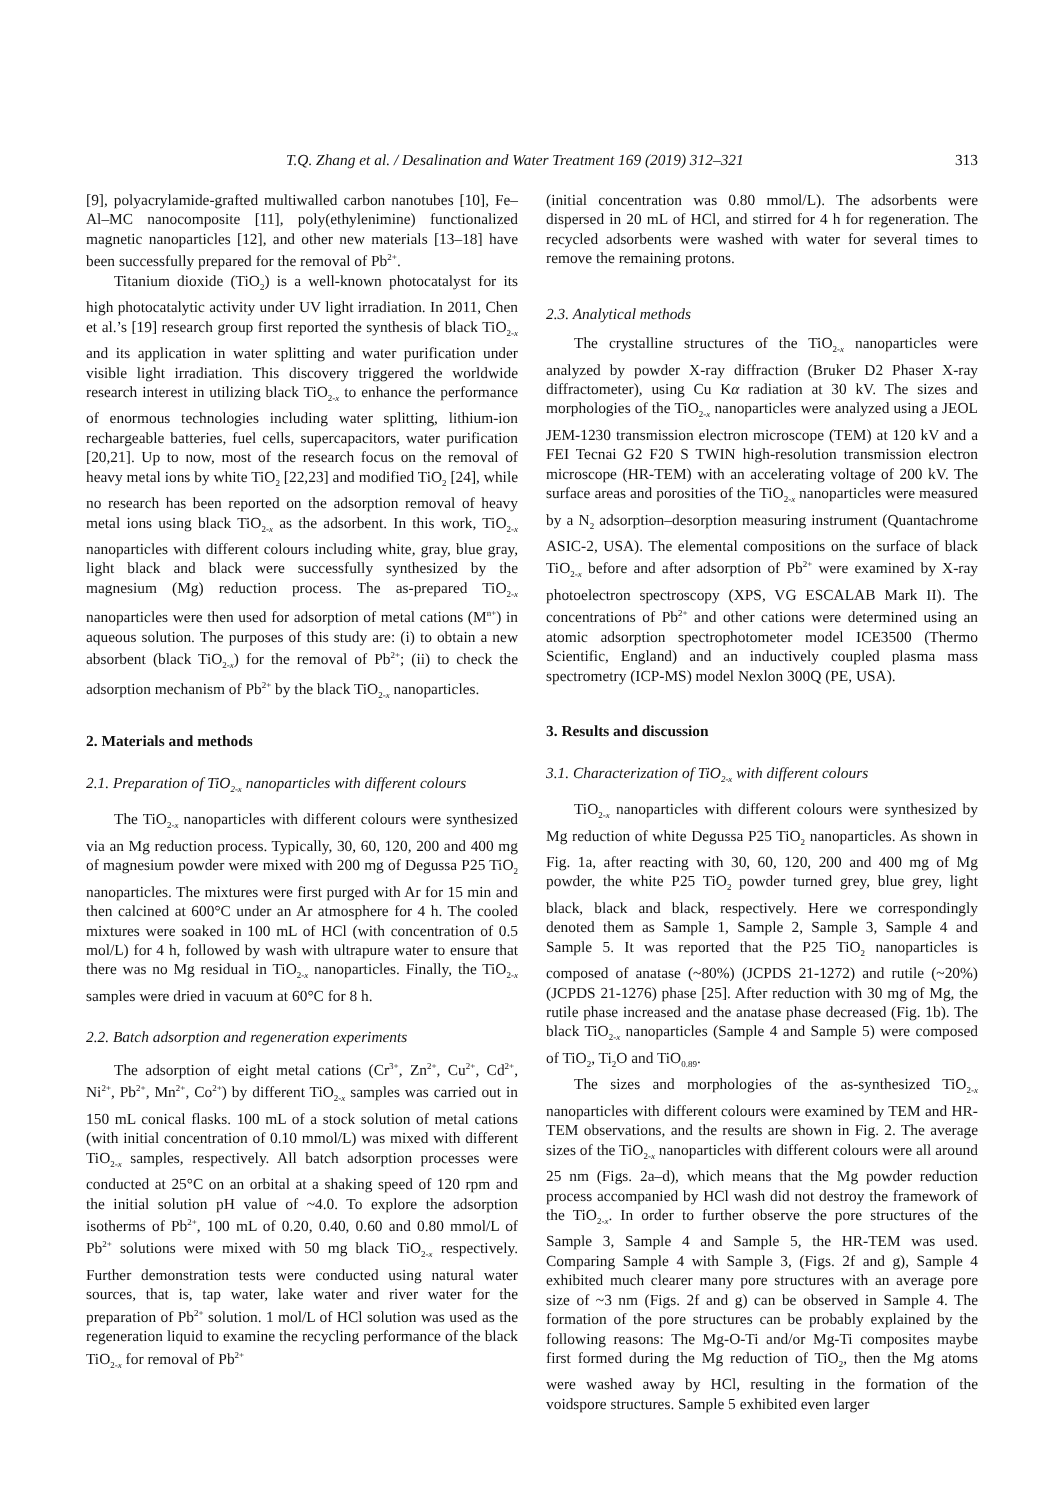T.Q. Zhang et al. / Desalination and Water Treatment 169 (2019) 312–321 313
[9], polyacrylamide-grafted multiwalled carbon nanotubes [10], Fe–Al–MC nanocomposite [11], poly(ethylenimine) functionalized magnetic nanoparticles [12], and other new materials [13–18] have been successfully prepared for the removal of Pb<sup>2+</sup>.
Titanium dioxide (TiO<sub>2</sub>) is a well-known photocatalyst for its high photocatalytic activity under UV light irradiation. In 2011, Chen et al.’s [19] research group first reported the synthesis of black TiO<sub>2-x</sub> and its application in water splitting and water purification under visible light irradiation. This discovery triggered the worldwide research interest in utilizing black TiO<sub>2-x</sub> to enhance the performance of enormous technologies including water splitting, lithium-ion rechargeable batteries, fuel cells, supercapacitors, water purification [20,21]. Up to now, most of the research focus on the removal of heavy metal ions by white TiO<sub>2</sub> [22,23] and modified TiO<sub>2</sub> [24], while no research has been reported on the adsorption removal of heavy metal ions using black TiO<sub>2-x</sub> as the adsorbent. In this work, TiO<sub>2-x</sub> nanoparticles with different colours including white, gray, blue gray, light black and black were successfully synthesized by the magnesium (Mg) reduction process. The as-prepared TiO<sub>2-x</sub> nanoparticles were then used for adsorption of metal cations (M<sup>n+</sup>) in aqueous solution. The purposes of this study are: (i) to obtain a new absorbent (black TiO<sub>2-x</sub>) for the removal of Pb<sup>2+</sup>; (ii) to check the adsorption mechanism of Pb<sup>2+</sup> by the black TiO<sub>2-x</sub> nanoparticles.
2. Materials and methods
2.1. Preparation of TiO<sub>2-x</sub> nanoparticles with different colours
The TiO<sub>2-x</sub> nanoparticles with different colours were synthesized via an Mg reduction process. Typically, 30, 60, 120, 200 and 400 mg of magnesium powder were mixed with 200 mg of Degussa P25 TiO<sub>2</sub> nanoparticles. The mixtures were first purged with Ar for 15 min and then calcined at 600°C under an Ar atmosphere for 4 h. The cooled mixtures were soaked in 100 mL of HCl (with concentration of 0.5 mol/L) for 4 h, followed by wash with ultrapure water to ensure that there was no Mg residual in TiO<sub>2-x</sub> nanoparticles. Finally, the TiO<sub>2-x</sub> samples were dried in vacuum at 60°C for 8 h.
2.2. Batch adsorption and regeneration experiments
The adsorption of eight metal cations (Cr<sup>3+</sup>, Zn<sup>2+</sup>, Cu<sup>2+</sup>, Cd<sup>2+</sup>, Ni<sup>2+</sup>, Pb<sup>2+</sup>, Mn<sup>2+</sup>, Co<sup>2+</sup>) by different TiO<sub>2-x</sub> samples was carried out in 150 mL conical flasks. 100 mL of a stock solution of metal cations (with initial concentration of 0.10 mmol/L) was mixed with different TiO<sub>2-x</sub> samples, respectively. All batch adsorption processes were conducted at 25°C on an orbital at a shaking speed of 120 rpm and the initial solution pH value of ~4.0. To explore the adsorption isotherms of Pb<sup>2+</sup>, 100 mL of 0.20, 0.40, 0.60 and 0.80 mmol/L of Pb<sup>2+</sup> solutions were mixed with 50 mg black TiO<sub>2-x</sub> respectively. Further demonstration tests were conducted using natural water sources, that is, tap water, lake water and river water for the preparation of Pb<sup>2+</sup> solution. 1 mol/L of HCl solution was used as the regeneration liquid to examine the recycling performance of the black TiO<sub>2-x</sub> for removal of Pb<sup>2+</sup>
(initial concentration was 0.80 mmol/L). The adsorbents were dispersed in 20 mL of HCl, and stirred for 4 h for regeneration. The recycled adsorbents were washed with water for several times to remove the remaining protons.
2.3. Analytical methods
The crystalline structures of the TiO<sub>2-x</sub> nanoparticles were analyzed by powder X-ray diffraction (Bruker D2 Phaser X-ray diffractometer), using Cu Kα radiation at 30 kV. The sizes and morphologies of the TiO<sub>2-x</sub> nanoparticles were analyzed using a JEOL JEM-1230 transmission electron microscope (TEM) at 120 kV and a FEI Tecnai G2 F20 S TWIN high-resolution transmission electron microscope (HR-TEM) with an accelerating voltage of 200 kV. The surface areas and porosities of the TiO<sub>2-x</sub> nanoparticles were measured by a N<sub>2</sub> adsorption–desorption measuring instrument (Quantachrome ASIC-2, USA). The elemental compositions on the surface of black TiO<sub>2-x</sub> before and after adsorption of Pb<sup>2+</sup> were examined by X-ray photoelectron spectroscopy (XPS, VG ESCALAB Mark II). The concentrations of Pb<sup>2+</sup> and other cations were determined using an atomic adsorption spectrophotometer model ICE3500 (Thermo Scientific, England) and an inductively coupled plasma mass spectrometry (ICP-MS) model Nexlon 300Q (PE, USA).
3. Results and discussion
3.1. Characterization of TiO<sub>2-x</sub> with different colours
TiO<sub>2-x</sub> nanoparticles with different colours were synthesized by Mg reduction of white Degussa P25 TiO<sub>2</sub> nanoparticles. As shown in Fig. 1a, after reacting with 30, 60, 120, 200 and 400 mg of Mg powder, the white P25 TiO<sub>2</sub> powder turned grey, blue grey, light black, black and black, respectively. Here we correspondingly denoted them as Sample 1, Sample 2, Sample 3, Sample 4 and Sample 5. It was reported that the P25 TiO<sub>2</sub> nanoparticles is composed of anatase (~80%) (JCPDS 21-1272) and rutile (~20%) (JCPDS 21-1276) phase [25]. After reduction with 30 mg of Mg, the rutile phase increased and the anatase phase decreased (Fig. 1b). The black TiO<sub>2-x</sub> nanoparticles (Sample 4 and Sample 5) were composed of TiO<sub>2</sub>, Ti<sub>2</sub>O and TiO<sub>0.89</sub>.
The sizes and morphologies of the as-synthesized TiO<sub>2-x</sub> nanoparticles with different colours were examined by TEM and HR-TEM observations, and the results are shown in Fig. 2. The average sizes of the TiO<sub>2-x</sub> nanoparticles with different colours were all around 25 nm (Figs. 2a–d), which means that the Mg powder reduction process accompanied by HCl wash did not destroy the framework of the TiO<sub>2-x</sub>. In order to further observe the pore structures of the Sample 3, Sample 4 and Sample 5, the HR-TEM was used. Comparing Sample 4 with Sample 3, (Figs. 2f and g), Sample 4 exhibited much clearer many pore structures with an average pore size of ~3 nm (Figs. 2f and g) can be observed in Sample 4. The formation of the pore structures can be probably explained by the following reasons: The Mg-O-Ti and/or Mg-Ti composites maybe first formed during the Mg reduction of TiO<sub>2</sub>, then the Mg atoms were washed away by HCl, resulting in the formation of the voidspore structures. Sample 5 exhibited even larger